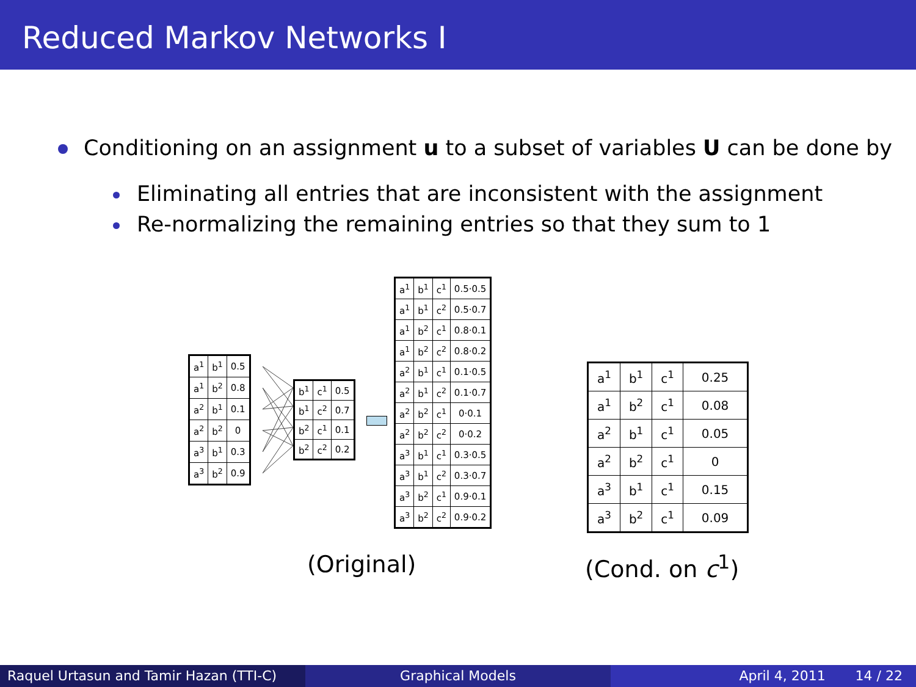Reduced Markov Networks I
Conditioning on an assignment u to a subset of variables U can be done by
Eliminating all entries that are inconsistent with the assignment
Re-normalizing the remaining entries so that they sum to 1
| a<sup>1</sup> | b<sup>1</sup> | 0.5 |
| a<sup>1</sup> | b<sup>2</sup> | 0.8 |
| a<sup>2</sup> | b<sup>1</sup> | 0.1 |
| a<sup>2</sup> | b<sup>2</sup> | 0 |
| a<sup>3</sup> | b<sup>1</sup> | 0.3 |
| a<sup>3</sup> | b<sup>2</sup> | 0.9 |
| b<sup>1</sup> | c<sup>1</sup> | 0.5 |
| b<sup>1</sup> | c<sup>2</sup> | 0.7 |
| b<sup>2</sup> | c<sup>1</sup> | 0.1 |
| b<sup>2</sup> | c<sup>2</sup> | 0.2 |
| a<sup>1</sup> | b<sup>1</sup> | c<sup>1</sup> | 0.5·0.5 |
| a<sup>1</sup> | b<sup>1</sup> | c<sup>2</sup> | 0.5·0.7 |
| a<sup>1</sup> | b<sup>2</sup> | c<sup>1</sup> | 0.8·0.1 |
| a<sup>1</sup> | b<sup>2</sup> | c<sup>2</sup> | 0.8·0.2 |
| a<sup>2</sup> | b<sup>1</sup> | c<sup>1</sup> | 0.1·0.5 |
| a<sup>2</sup> | b<sup>1</sup> | c<sup>2</sup> | 0.1·0.7 |
| a<sup>2</sup> | b<sup>2</sup> | c<sup>1</sup> | 0·0.1 |
| a<sup>2</sup> | b<sup>2</sup> | c<sup>2</sup> | 0·0.2 |
| a<sup>3</sup> | b<sup>1</sup> | c<sup>1</sup> | 0.3·0.5 |
| a<sup>3</sup> | b<sup>1</sup> | c<sup>2</sup> | 0.3·0.7 |
| a<sup>3</sup> | b<sup>2</sup> | c<sup>1</sup> | 0.9·0.1 |
| a<sup>3</sup> | b<sup>2</sup> | c<sup>2</sup> | 0.9·0.2 |
| a<sup>1</sup> | b<sup>1</sup> | c<sup>1</sup> | 0.25 |
| a<sup>1</sup> | b<sup>2</sup> | c<sup>1</sup> | 0.08 |
| a<sup>2</sup> | b<sup>1</sup> | c<sup>1</sup> | 0.05 |
| a<sup>2</sup> | b<sup>2</sup> | c<sup>1</sup> | 0 |
| a<sup>3</sup> | b<sup>1</sup> | c<sup>1</sup> | 0.15 |
| a<sup>3</sup> | b<sup>2</sup> | c<sup>1</sup> | 0.09 |
(Original) (Cond. on c<sup>1</sup>)
Raquel Urtasun and Tamir Hazan (TTI-C)
Graphical Models April 4, 2011 14 / 22